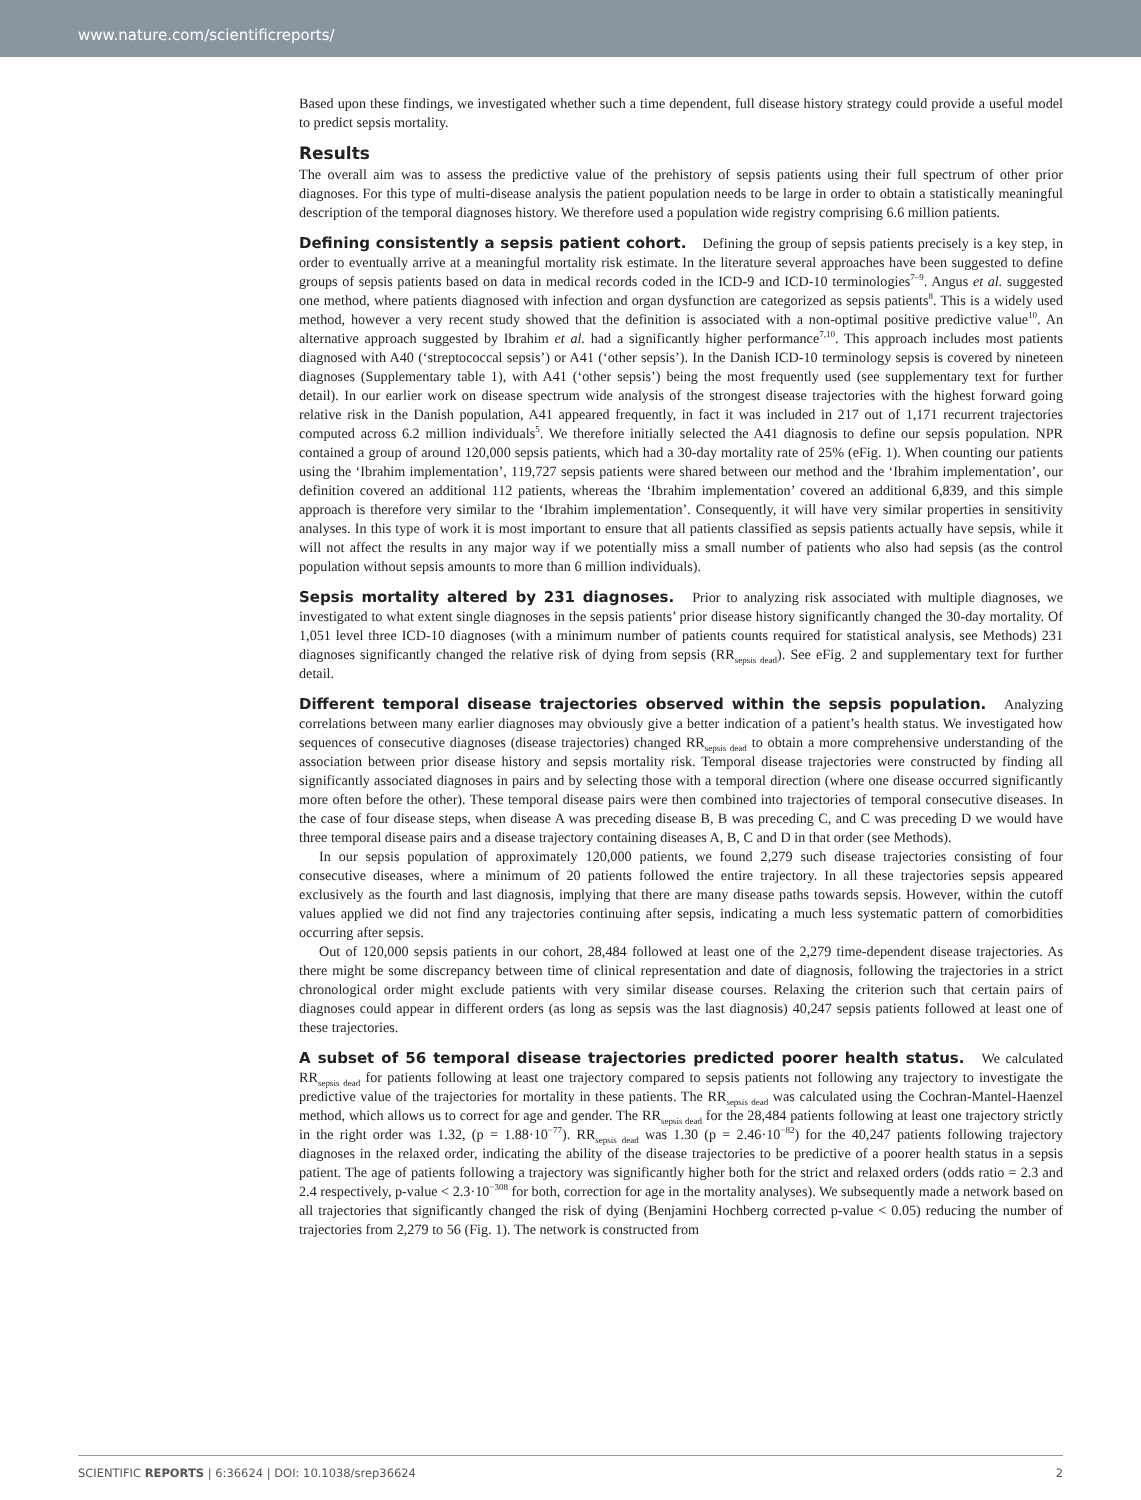www.nature.com/scientificreports/
Based upon these findings, we investigated whether such a time dependent, full disease history strategy could provide a useful model to predict sepsis mortality.
Results
The overall aim was to assess the predictive value of the prehistory of sepsis patients using their full spectrum of other prior diagnoses. For this type of multi-disease analysis the patient population needs to be large in order to obtain a statistically meaningful description of the temporal diagnoses history. We therefore used a population wide registry comprising 6.6 million patients.
Defining consistently a sepsis patient cohort. Defining the group of sepsis patients precisely is a key step, in order to eventually arrive at a meaningful mortality risk estimate. In the literature several approaches have been suggested to define groups of sepsis patients based on data in medical records coded in the ICD-9 and ICD-10 terminologies<sup>7–9</sup>. Angus et al. suggested one method, where patients diagnosed with infection and organ dysfunction are categorized as sepsis patients<sup>8</sup>. This is a widely used method, however a very recent study showed that the definition is associated with a non-optimal positive predictive value<sup>10</sup>. An alternative approach suggested by Ibrahim et al. had a significantly higher performance<sup>7,10</sup>. This approach includes most patients diagnosed with A40 (‘streptococcal sepsis’) or A41 (‘other sepsis’). In the Danish ICD-10 terminology sepsis is covered by nineteen diagnoses (Supplementary table 1), with A41 (‘other sepsis’) being the most frequently used (see supplementary text for further detail). In our earlier work on disease spectrum wide analysis of the strongest disease trajectories with the highest forward going relative risk in the Danish population, A41 appeared frequently, in fact it was included in 217 out of 1,171 recurrent trajectories computed across 6.2 million individuals<sup>5</sup>. We therefore initially selected the A41 diagnosis to define our sepsis population. NPR contained a group of around 120,000 sepsis patients, which had a 30-day mortality rate of 25% (eFig. 1). When counting our patients using the ‘Ibrahim implementation’, 119,727 sepsis patients were shared between our method and the ‘Ibrahim implementation’, our definition covered an additional 112 patients, whereas the ‘Ibrahim implementation’ covered an additional 6,839, and this simple approach is therefore very similar to the ‘Ibrahim implementation’. Consequently, it will have very similar properties in sensitivity analyses. In this type of work it is most important to ensure that all patients classified as sepsis patients actually have sepsis, while it will not affect the results in any major way if we potentially miss a small number of patients who also had sepsis (as the control population without sepsis amounts to more than 6 million individuals).
Sepsis mortality altered by 231 diagnoses. Prior to analyzing risk associated with multiple diagnoses, we investigated to what extent single diagnoses in the sepsis patients’ prior disease history significantly changed the 30-day mortality. Of 1,051 level three ICD-10 diagnoses (with a minimum number of patients counts required for statistical analysis, see Methods) 231 diagnoses significantly changed the relative risk of dying from sepsis (RR<sub>sepsis dead</sub>). See eFig. 2 and supplementary text for further detail.
Different temporal disease trajectories observed within the sepsis population. Analyzing correlations between many earlier diagnoses may obviously give a better indication of a patient’s health status. We investigated how sequences of consecutive diagnoses (disease trajectories) changed RR<sub>sepsis dead</sub> to obtain a more comprehensive understanding of the association between prior disease history and sepsis mortality risk. Temporal disease trajectories were constructed by finding all significantly associated diagnoses in pairs and by selecting those with a temporal direction (where one disease occurred significantly more often before the other). These temporal disease pairs were then combined into trajectories of temporal consecutive diseases. In the case of four disease steps, when disease A was preceding disease B, B was preceding C, and C was preceding D we would have three temporal disease pairs and a disease trajectory containing diseases A, B, C and D in that order (see Methods).
In our sepsis population of approximately 120,000 patients, we found 2,279 such disease trajectories consisting of four consecutive diseases, where a minimum of 20 patients followed the entire trajectory. In all these trajectories sepsis appeared exclusively as the fourth and last diagnosis, implying that there are many disease paths towards sepsis. However, within the cutoff values applied we did not find any trajectories continuing after sepsis, indicating a much less systematic pattern of comorbidities occurring after sepsis.
Out of 120,000 sepsis patients in our cohort, 28,484 followed at least one of the 2,279 time-dependent disease trajectories. As there might be some discrepancy between time of clinical representation and date of diagnosis, following the trajectories in a strict chronological order might exclude patients with very similar disease courses. Relaxing the criterion such that certain pairs of diagnoses could appear in different orders (as long as sepsis was the last diagnosis) 40,247 sepsis patients followed at least one of these trajectories.
A subset of 56 temporal disease trajectories predicted poorer health status. We calculated RR<sub>sepsis dead</sub> for patients following at least one trajectory compared to sepsis patients not following any trajectory to investigate the predictive value of the trajectories for mortality in these patients. The RR<sub>sepsis dead</sub> was calculated using the Cochran-Mantel-Haenzel method, which allows us to correct for age and gender. The RR<sub>sepsis dead</sub> for the 28,484 patients following at least one trajectory strictly in the right order was 1.32, (p = 1.88·10<sup>−77</sup>). RR<sub>sepsis dead</sub> was 1.30 (p = 2.46·10<sup>−82</sup>) for the 40,247 patients following trajectory diagnoses in the relaxed order, indicating the ability of the disease trajectories to be predictive of a poorer health status in a sepsis patient. The age of patients following a trajectory was significantly higher both for the strict and relaxed orders (odds ratio = 2.3 and 2.4 respectively, p-value < 2.3·10<sup>−308</sup> for both, correction for age in the mortality analyses). We subsequently made a network based on all trajectories that significantly changed the risk of dying (Benjamini Hochberg corrected p-value < 0.05) reducing the number of trajectories from 2,279 to 56 (Fig. 1). The network is constructed from
SCIENTIFIC REPORTS | 6:36624 | DOI: 10.1038/srep36624 2